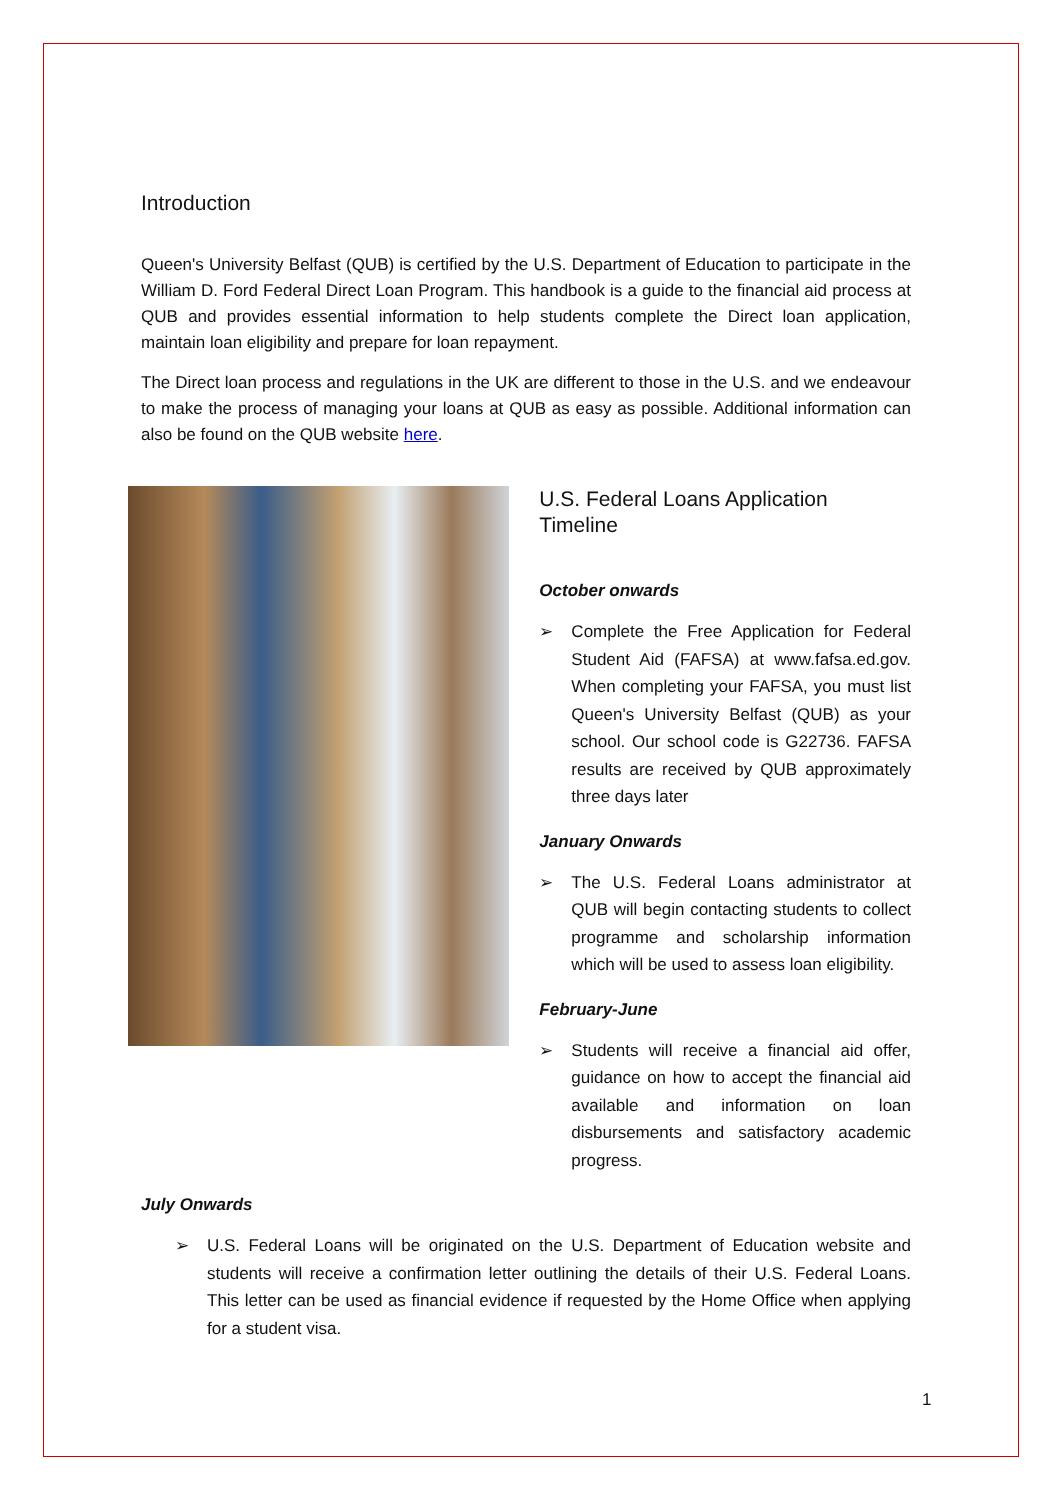Introduction
Queen's University Belfast (QUB) is certified by the U.S. Department of Education to participate in the William D. Ford Federal Direct Loan Program. This handbook is a guide to the financial aid process at QUB and provides essential information to help students complete the Direct loan application, maintain loan eligibility and prepare for loan repayment.
The Direct loan process and regulations in the UK are different to those in the U.S. and we endeavour to make the process of managing your loans at QUB as easy as possible. Additional information can also be found on the QUB website here.
U.S. Federal Loans Application Timeline
October onwards
➢ Complete the Free Application for Federal Student Aid (FAFSA) at www.fafsa.ed.gov. When completing your FAFSA, you must list Queen's University Belfast (QUB) as your school. Our school code is G22736. FAFSA results are received by QUB approximately three days later
January Onwards
➢ The U.S. Federal Loans administrator at QUB will begin contacting students to collect programme and scholarship information which will be used to assess loan eligibility.
February-June
➢ Students will receive a financial aid offer, guidance on how to accept the financial aid available and information on loan disbursements and satisfactory academic progress.
July Onwards
➢ U.S. Federal Loans will be originated on the U.S. Department of Education website and students will receive a confirmation letter outlining the details of their U.S. Federal Loans. This letter can be used as financial evidence if requested by the Home Office when applying for a student visa.
1